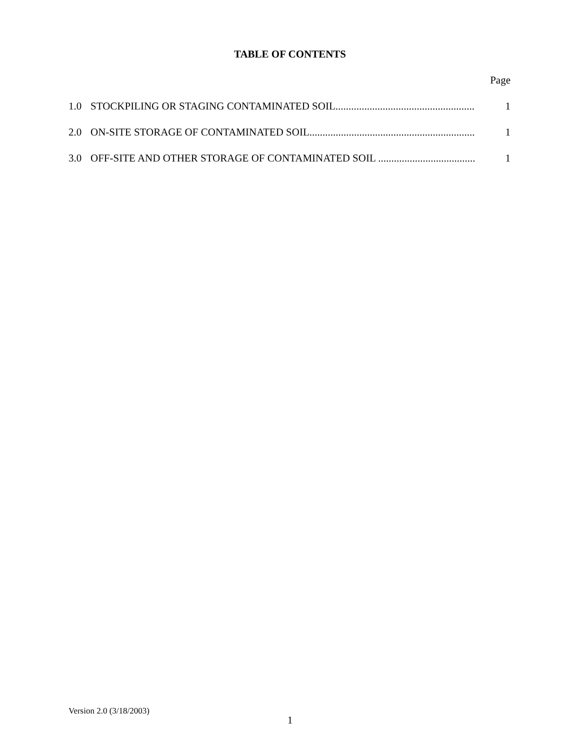TABLE OF CONTENTS
Page
1.0 STOCKPILING OR STAGING CONTAMINATED SOIL..................................................... 1
2.0 ON-SITE STORAGE OF CONTAMINATED SOIL............................................................... 1
3.0 OFF-SITE AND OTHER STORAGE OF CONTAMINATED SOIL ..................................... 1
Version 2.0 (3/18/2003)
1